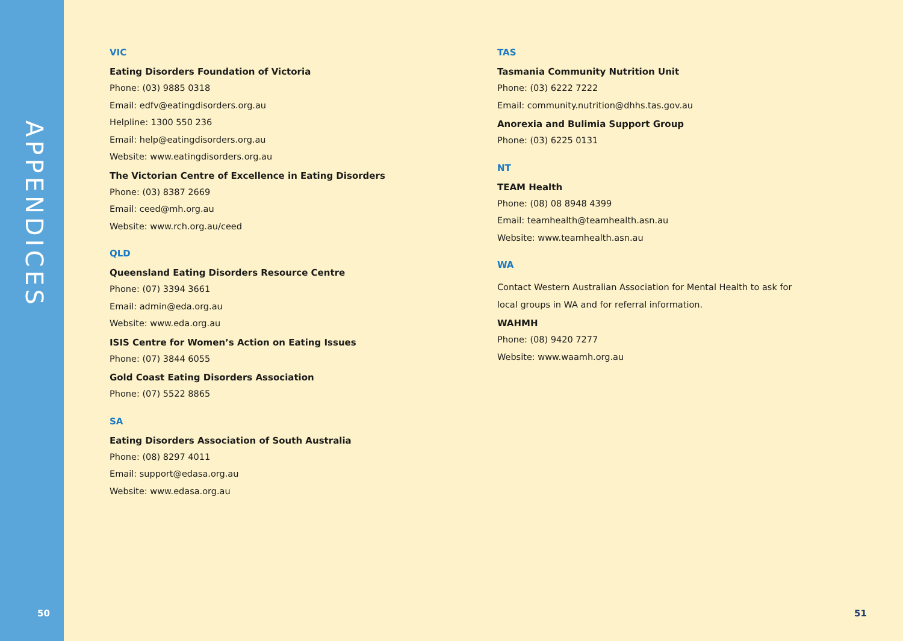APPENDICES
VIC
Eating Disorders Foundation of Victoria
Phone: (03) 9885 0318
Email: edfv@eatingdisorders.org.au
Helpline: 1300 550 236
Email: help@eatingdisorders.org.au
Website: www.eatingdisorders.org.au
The Victorian Centre of Excellence in Eating Disorders
Phone: (03) 8387 2669
Email: ceed@mh.org.au
Website: www.rch.org.au/ceed
QLD
Queensland Eating Disorders Resource Centre
Phone: (07) 3394 3661
Email: admin@eda.org.au
Website: www.eda.org.au
ISIS Centre for Women’s Action on Eating Issues
Phone: (07) 3844 6055
Gold Coast Eating Disorders Association
Phone: (07) 5522 8865
SA
Eating Disorders Association of South Australia
Phone: (08) 8297 4011
Email: support@edasa.org.au
Website: www.edasa.org.au
TAS
Tasmania Community Nutrition Unit
Phone: (03) 6222 7222
Email: community.nutrition@dhhs.tas.gov.au
Anorexia and Bulimia Support Group
Phone: (03) 6225 0131
NT
TEAM Health
Phone: (08) 08 8948 4399
Email: teamhealth@teamhealth.asn.au
Website: www.teamhealth.asn.au
WA
Contact Western Australian Association for Mental Health to ask for local groups in WA and for referral information.
WAHMH
Phone: (08) 9420 7277
Website: www.waamh.org.au
50 51